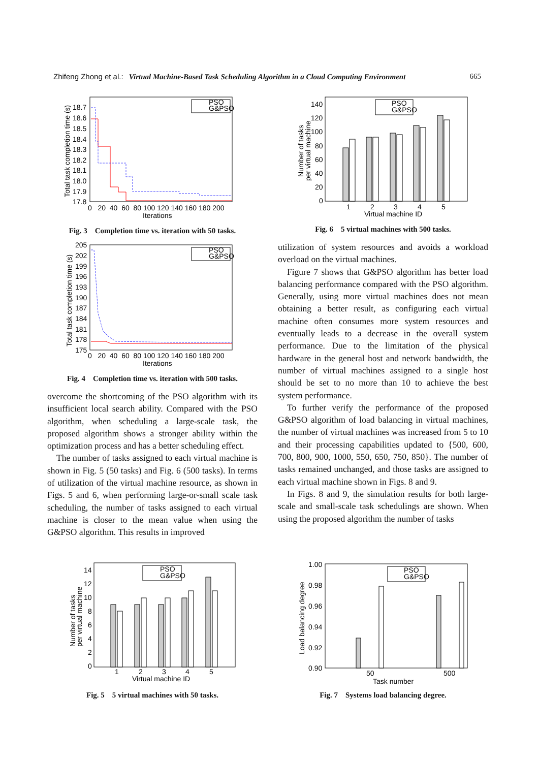Zhifeng Zhong et al.: Virtual Machine-Based Task Scheduling Algorithm in a Cloud Computing Environment 665
18.7
18.6
18.5
18.4
18.3
18.2
18.1
18.0
17.9
17.8
0 20 40 60 80 100 120 140 160 180 200
Iterations
Total task completion time (s)
PSO
G&PSO
Fig. 3 Completion time vs. iteration with 50 tasks.
205
202
199
196
193
190
187
184
181
178
175
0 20 40 60 80 100 120 140 160 180 200
Iterations
Total task completion time (s)
PSO
G&PSO
Fig. 4 Completion time vs. iteration with 500 tasks.
overcome the shortcoming of the PSO algorithm with its insufficient local search ability. Compared with the PSO algorithm, when scheduling a large-scale task, the proposed algorithm shows a stronger ability within the optimization process and has a better scheduling effect.
The number of tasks assigned to each virtual machine is shown in Fig. 5 (50 tasks) and Fig. 6 (500 tasks). In terms of utilization of the virtual machine resource, as shown in Figs. 5 and 6, when performing large-or-small scale task scheduling, the number of tasks assigned to each virtual machine is closer to the mean value when using the G&PSO algorithm. This results in improved
140
120
100
80
60
40
20
0
1
2
3
4
5
Virtual machine ID
Number of tasks
per virtual machine
PSO
G&PSO
Fig. 6 5 virtual machines with 500 tasks.
utilization of system resources and avoids a workload overload on the virtual machines.
Figure 7 shows that G&PSO algorithm has better load balancing performance compared with the PSO algorithm. Generally, using more virtual machines does not mean obtaining a better result, as configuring each virtual machine often consumes more system resources and eventually leads to a decrease in the overall system performance. Due to the limitation of the physical hardware in the general host and network bandwidth, the number of virtual machines assigned to a single host should be set to no more than 10 to achieve the best system performance.
To further verify the performance of the proposed G&PSO algorithm of load balancing in virtual machines, the number of virtual machines was increased from 5 to 10 and their processing capabilities updated to {500, 600, 700, 800, 900, 1000, 550, 650, 750, 850}. The number of tasks remained unchanged, and those tasks are assigned to each virtual machine shown in Figs. 8 and 9.
In Figs. 8 and 9, the simulation results for both large-scale and small-scale task schedulings are shown. When using the proposed algorithm the number of tasks
14
12
10
8
6
4
2
0
1
2
3
4
5
Virtual machine ID
Number of tasks
per virtual machine
PSO
G&PSO
Fig. 5 5 virtual machines with 50 tasks.
1.00
0.98
0.96
0.94
0.92
0.90
50
500
Task number
Load balancing degree
PSO
G&PSO
Fig. 7 Systems load balancing degree.